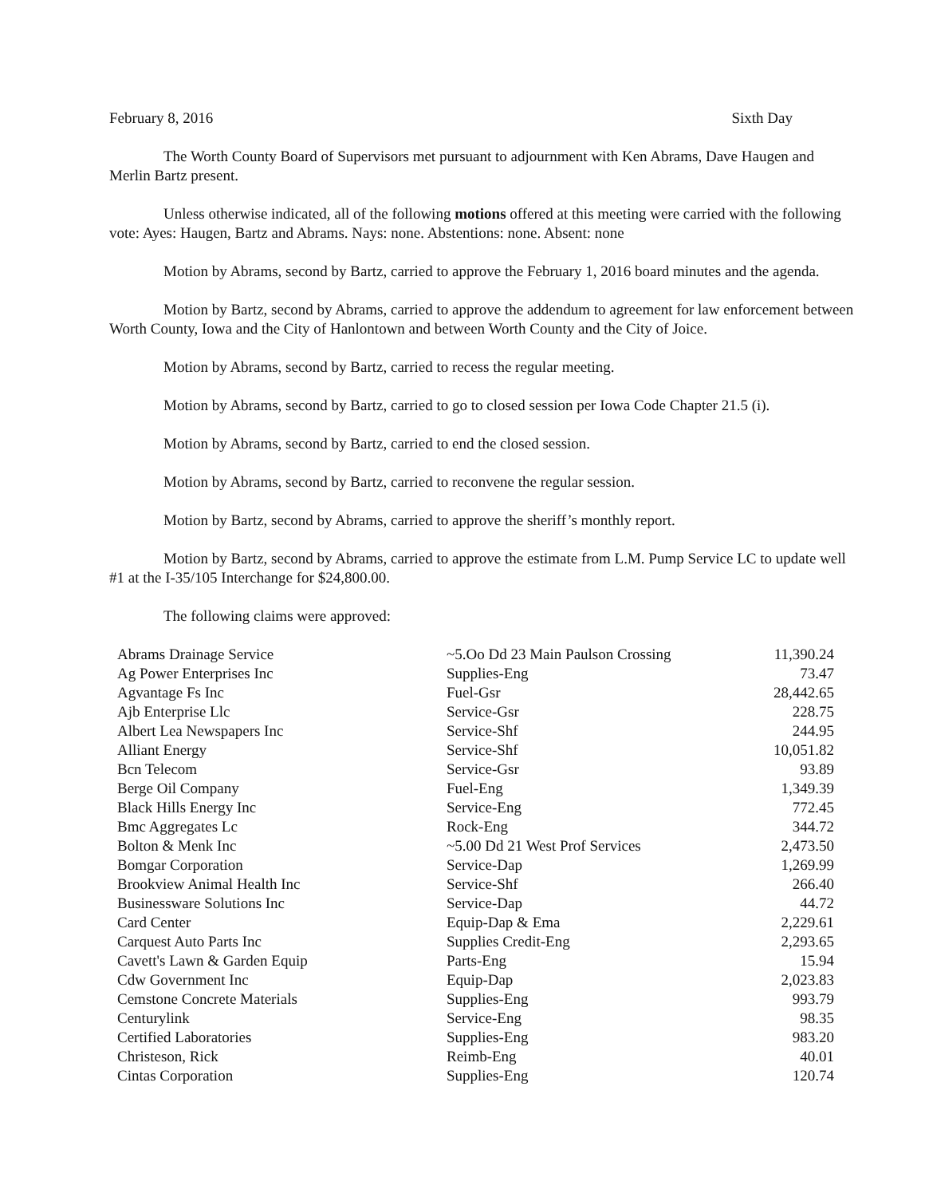February 8, 2016 Sixth Day
The Worth County Board of Supervisors met pursuant to adjournment with Ken Abrams, Dave Haugen and Merlin Bartz present.
Unless otherwise indicated, all of the following motions offered at this meeting were carried with the following vote: Ayes: Haugen, Bartz and Abrams. Nays: none. Abstentions: none. Absent: none
Motion by Abrams, second by Bartz, carried to approve the February 1, 2016 board minutes and the agenda.
Motion by Bartz, second by Abrams, carried to approve the addendum to agreement for law enforcement between Worth County, Iowa and the City of Hanlontown and between Worth County and the City of Joice.
Motion by Abrams, second by Bartz, carried to recess the regular meeting.
Motion by Abrams, second by Bartz, carried to go to closed session per Iowa Code Chapter 21.5 (i).
Motion by Abrams, second by Bartz, carried to end the closed session.
Motion by Abrams, second by Bartz, carried to reconvene the regular session.
Motion by Bartz, second by Abrams, carried to approve the sheriff’s monthly report.
Motion by Bartz, second by Abrams, carried to approve the estimate from L.M. Pump Service LC to update well #1 at the I-35/105 Interchange for $24,800.00.
The following claims were approved:
| Abrams Drainage Service | ~5.Oo Dd 23 Main Paulson Crossing | 11,390.24 |
| Ag Power Enterprises Inc | Supplies-Eng | 73.47 |
| Agvantage Fs Inc | Fuel-Gsr | 28,442.65 |
| Ajb Enterprise Llc | Service-Gsr | 228.75 |
| Albert Lea Newspapers Inc | Service-Shf | 244.95 |
| Alliant Energy | Service-Shf | 10,051.82 |
| Bcn Telecom | Service-Gsr | 93.89 |
| Berge Oil Company | Fuel-Eng | 1,349.39 |
| Black Hills Energy Inc | Service-Eng | 772.45 |
| Bmc Aggregates Lc | Rock-Eng | 344.72 |
| Bolton & Menk Inc | ~5.00 Dd 21 West Prof Services | 2,473.50 |
| Bomgar Corporation | Service-Dap | 1,269.99 |
| Brookview Animal Health Inc | Service-Shf | 266.40 |
| Businessware Solutions Inc | Service-Dap | 44.72 |
| Card Center | Equip-Dap & Ema | 2,229.61 |
| Carquest Auto Parts Inc | Supplies Credit-Eng | 2,293.65 |
| Cavett's Lawn & Garden Equip | Parts-Eng | 15.94 |
| Cdw Government Inc | Equip-Dap | 2,023.83 |
| Cemstone Concrete Materials | Supplies-Eng | 993.79 |
| Centurylink | Service-Eng | 98.35 |
| Certified Laboratories | Supplies-Eng | 983.20 |
| Christeson, Rick | Reimb-Eng | 40.01 |
| Cintas Corporation | Supplies-Eng | 120.74 |